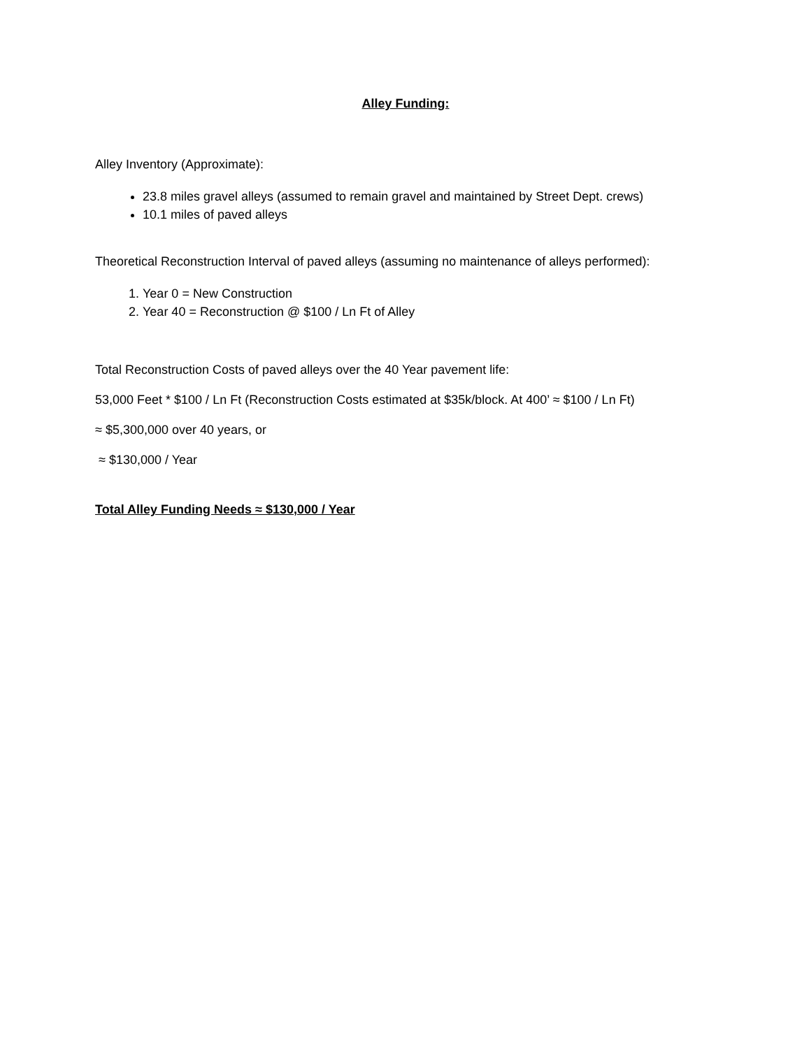Alley Funding:
Alley Inventory (Approximate):
23.8 miles gravel alleys (assumed to remain gravel and maintained by Street Dept. crews)
10.1 miles of paved alleys
Theoretical Reconstruction Interval of paved alleys (assuming no maintenance of alleys performed):
1. Year 0 = New Construction
2. Year 40 = Reconstruction @ $100 / Ln Ft of Alley
Total Reconstruction Costs of paved alleys over the 40 Year pavement life:
53,000 Feet * $100 / Ln Ft (Reconstruction Costs estimated at $35k/block. At 400’ ≈ $100 / Ln Ft)
≈ $5,300,000 over 40 years, or
≈ $130,000 / Year
Total Alley Funding Needs ≈ $130,000 / Year